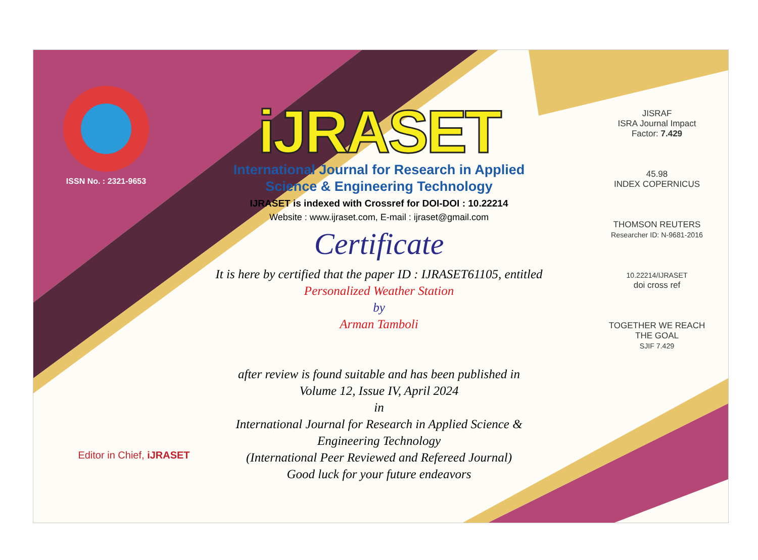ISSN No. : 2321-9653
iJRASET
International Journal for Research in Applied
Science & Engineering Technology
IJRASET is indexed with Crossref for DOI-DOI : 10.22214
Website : www.ijraset.com, E-mail : ijraset@gmail.com
Certificate
It is here by certified that the paper ID : IJRASET61105, entitled
Personalized Weather Station
by
Arman Tamboli
after review is found suitable and has been published in
Volume 12, Issue IV, April 2024
in
International Journal for Research in Applied Science &
Engineering Technology
(International Peer Reviewed and Refereed Journal)
Good luck for your future endeavors
JISRAF
ISRA Journal Impact
Factor: 7.429
45.98
INDEX COPERNICUS
THOMSON REUTERS
Researcher ID: N-9681-2016
10.22214/IJRASET
doi cross ref
TOGETHER WE REACH THE GOAL
SJIF 7.429
Editor in Chief, iJRASET